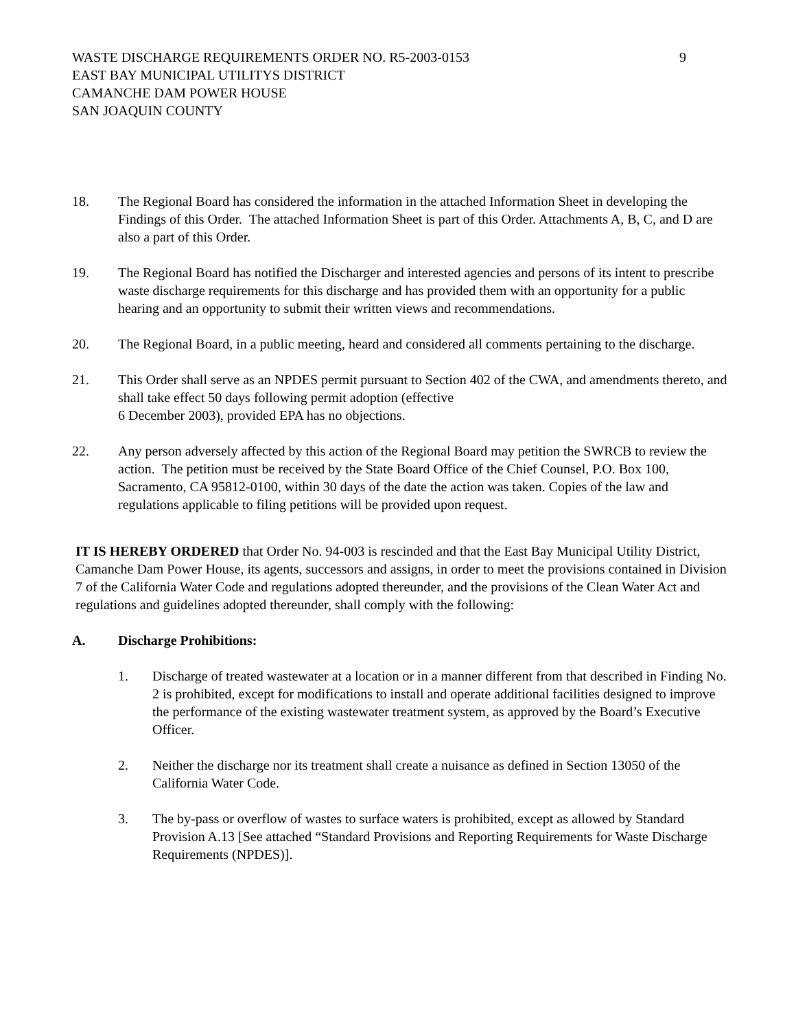9 WASTE DISCHARGE REQUIREMENTS ORDER NO. R5-2003-0153
EAST BAY MUNICIPAL UTILITYS DISTRICT
CAMANCHE DAM POWER HOUSE
SAN JOAQUIN COUNTY
18. The Regional Board has considered the information in the attached Information Sheet in developing the Findings of this Order. The attached Information Sheet is part of this Order. Attachments A, B, C, and D are also a part of this Order.
19. The Regional Board has notified the Discharger and interested agencies and persons of its intent to prescribe waste discharge requirements for this discharge and has provided them with an opportunity for a public hearing and an opportunity to submit their written views and recommendations.
20. The Regional Board, in a public meeting, heard and considered all comments pertaining to the discharge.
21. This Order shall serve as an NPDES permit pursuant to Section 402 of the CWA, and amendments thereto, and shall take effect 50 days following permit adoption (effective
6 December 2003), provided EPA has no objections.
22. Any person adversely affected by this action of the Regional Board may petition the SWRCB to review the action. The petition must be received by the State Board Office of the Chief Counsel, P.O. Box 100, Sacramento, CA 95812-0100, within 30 days of the date the action was taken. Copies of the law and regulations applicable to filing petitions will be provided upon request.
IT IS HEREBY ORDERED that Order No. 94-003 is rescinded and that the East Bay Municipal Utility District, Camanche Dam Power House, its agents, successors and assigns, in order to meet the provisions contained in Division 7 of the California Water Code and regulations adopted thereunder, and the provisions of the Clean Water Act and regulations and guidelines adopted thereunder, shall comply with the following:
A. Discharge Prohibitions:
1. Discharge of treated wastewater at a location or in a manner different from that described in Finding No. 2 is prohibited, except for modifications to install and operate additional facilities designed to improve the performance of the existing wastewater treatment system, as approved by the Board’s Executive Officer.
2. Neither the discharge nor its treatment shall create a nuisance as defined in Section 13050 of the California Water Code.
3. The by-pass or overflow of wastes to surface waters is prohibited, except as allowed by Standard Provision A.13 [See attached “Standard Provisions and Reporting Requirements for Waste Discharge Requirements (NPDES)].